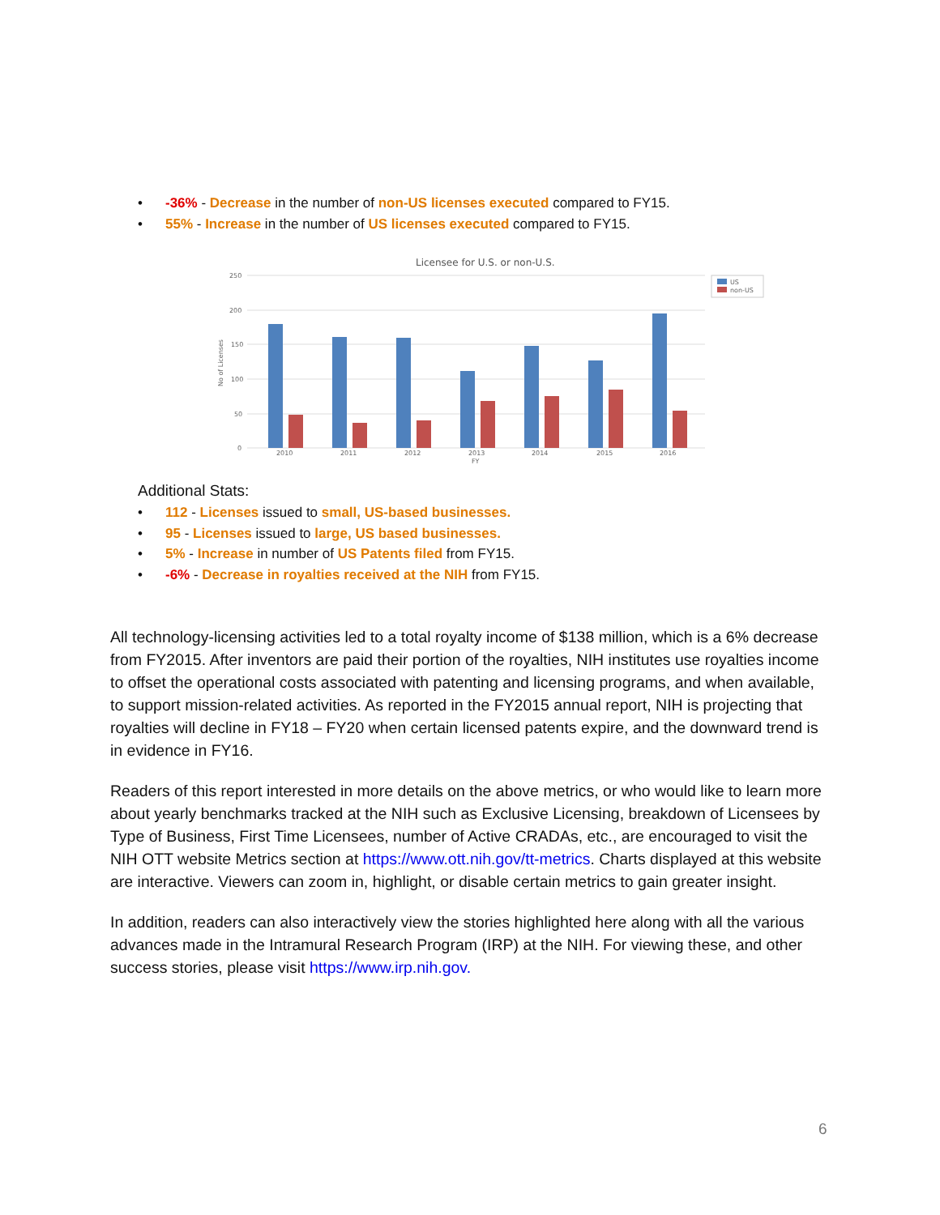• -36% - Decrease in the number of non-US licenses executed compared to FY15.
• 55% - Increase in the number of US licenses executed compared to FY15.
Licensee for U.S. or non-U.S.
250
200
150
100
50
0
No of Licenses
2010
2011
2012
2013
FY
2014
2015
2016
US
non-US
Additional Stats:
• 112 - Licenses issued to small, US-based businesses.
• 95 - Licenses issued to large, US based businesses.
• 5% - Increase in number of US Patents filed from FY15.
• -6% - Decrease in royalties received at the NIH from FY15.
All technology-licensing activities led to a total royalty income of $138 million, which is a 6% decrease from FY2015. After inventors are paid their portion of the royalties, NIH institutes use royalties income to offset the operational costs associated with patenting and licensing programs, and when available, to support mission-related activities. As reported in the FY2015 annual report, NIH is projecting that royalties will decline in FY18 – FY20 when certain licensed patents expire, and the downward trend is in evidence in FY16.
Readers of this report interested in more details on the above metrics, or who would like to learn more about yearly benchmarks tracked at the NIH such as Exclusive Licensing, breakdown of Licensees by Type of Business, First Time Licensees, number of Active CRADAs, etc., are encouraged to visit the NIH OTT website Metrics section at https://www.ott.nih.gov/tt-metrics. Charts displayed at this website are interactive. Viewers can zoom in, highlight, or disable certain metrics to gain greater insight.
In addition, readers can also interactively view the stories highlighted here along with all the various advances made in the Intramural Research Program (IRP) at the NIH. For viewing these, and other success stories, please visit https://www.irp.nih.gov.
6